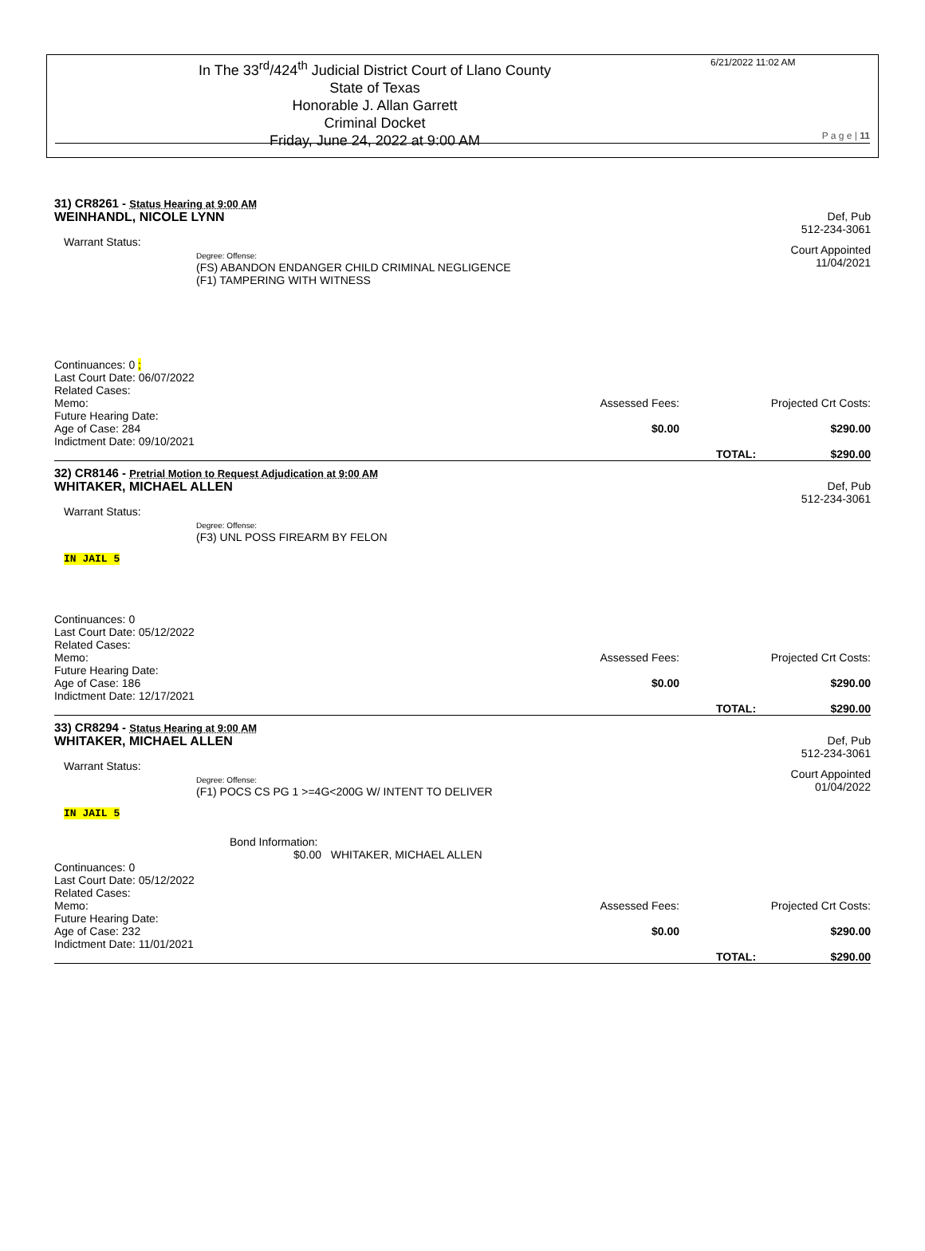In The 33<sup>rd</sup>/424<sup>th</sup> Judicial District Court of Llano County
State of Texas
Honorable J. Allan Garrett
Criminal Docket
Friday, June 24, 2022 at 9:00 AM
6/21/2022 11:02 AM
P a g e | 11
31) CR8261 - Status Hearing at 9:00 AM
WEINHANDL, NICOLE LYNN Def, Pub
512-234-3061
Warrant Status:
Degree: Offense:
(FS) ABANDON ENDANGER CHILD CRIMINAL NEGLIGENCE
(F1) TAMPERING WITH WITNESS
Court Appointed
11/04/2021
Continuances: 0 ;
Last Court Date: 06/07/2022
Related Cases:
Memo:
Future Hearing Date:
Age of Case: 284
Indictment Date: 09/10/2021
Assessed Fees:
$0.00
Projected Crt Costs:
$290.00
TOTAL: $290.00
32) CR8146 - Pretrial Motion to Request Adjudication at 9:00 AM
WHITAKER, MICHAEL ALLEN Def, Pub
512-234-3061
Warrant Status:
Degree: Offense:
(F3) UNL POSS FIREARM BY FELON
IN JAIL 5
Continuances: 0
Last Court Date: 05/12/2022
Related Cases:
Memo:
Future Hearing Date:
Age of Case: 186
Indictment Date: 12/17/2021
Assessed Fees:
$0.00
Projected Crt Costs:
$290.00
TOTAL: $290.00
33) CR8294 - Status Hearing at 9:00 AM
WHITAKER, MICHAEL ALLEN Def, Pub
512-234-3061
Warrant Status:
Degree: Offense:
(F1) POCS CS PG 1 >=4G<200G W/ INTENT TO DELIVER
Court Appointed
01/04/2022
IN JAIL 5
Bond Information:
$0.00 WHITAKER, MICHAEL ALLEN
Continuances: 0
Last Court Date: 05/12/2022
Related Cases:
Memo:
Future Hearing Date:
Age of Case: 232
Indictment Date: 11/01/2021
Assessed Fees:
$0.00
Projected Crt Costs:
$290.00
TOTAL: $290.00